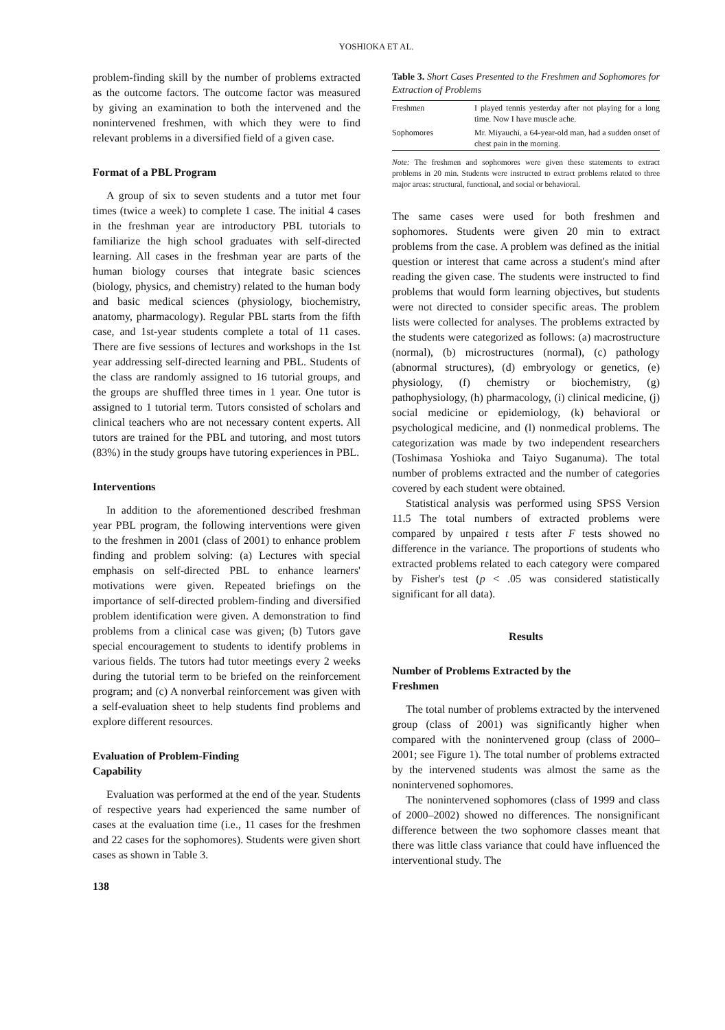YOSHIOKA ET AL.
problem-finding skill by the number of problems extracted as the outcome factors. The outcome factor was measured by giving an examination to both the intervened and the nonintervened freshmen, with which they were to find relevant problems in a diversified field of a given case.
Format of a PBL Program
A group of six to seven students and a tutor met four times (twice a week) to complete 1 case. The initial 4 cases in the freshman year are introductory PBL tutorials to familiarize the high school graduates with self-directed learning. All cases in the freshman year are parts of the human biology courses that integrate basic sciences (biology, physics, and chemistry) related to the human body and basic medical sciences (physiology, biochemistry, anatomy, pharmacology). Regular PBL starts from the fifth case, and 1st-year students complete a total of 11 cases. There are five sessions of lectures and workshops in the 1st year addressing self-directed learning and PBL. Students of the class are randomly assigned to 16 tutorial groups, and the groups are shuffled three times in 1 year. One tutor is assigned to 1 tutorial term. Tutors consisted of scholars and clinical teachers who are not necessary content experts. All tutors are trained for the PBL and tutoring, and most tutors (83%) in the study groups have tutoring experiences in PBL.
Interventions
In addition to the aforementioned described freshman year PBL program, the following interventions were given to the freshmen in 2001 (class of 2001) to enhance problem finding and problem solving: (a) Lectures with special emphasis on self-directed PBL to enhance learners' motivations were given. Repeated briefings on the importance of self-directed problem-finding and diversified problem identification were given. A demonstration to find problems from a clinical case was given; (b) Tutors gave special encouragement to students to identify problems in various fields. The tutors had tutor meetings every 2 weeks during the tutorial term to be briefed on the reinforcement program; and (c) A nonverbal reinforcement was given with a self-evaluation sheet to help students find problems and explore different resources.
Evaluation of Problem-Finding
Capability
Evaluation was performed at the end of the year. Students of respective years had experienced the same number of cases at the evaluation time (i.e., 11 cases for the freshmen and 22 cases for the sophomores). Students were given short cases as shown in Table 3.
138
Table 3. Short Cases Presented to the Freshmen and Sophomores for Extraction of Problems
| Freshmen | I played tennis yesterday after not playing for a long time. Now I have muscle ache. |
| Sophomores | Mr. Miyauchi, a 64-year-old man, had a sudden onset of chest pain in the morning. |
Note: The freshmen and sophomores were given these statements to extract problems in 20 min. Students were instructed to extract problems related to three major areas: structural, functional, and social or behavioral.
The same cases were used for both freshmen and sophomores. Students were given 20 min to extract problems from the case. A problem was defined as the initial question or interest that came across a student's mind after reading the given case. The students were instructed to find problems that would form learning objectives, but students were not directed to consider specific areas. The problem lists were collected for analyses. The problems extracted by the students were categorized as follows: (a) macrostructure (normal), (b) microstructures (normal), (c) pathology (abnormal structures), (d) embryology or genetics, (e) physiology, (f) chemistry or biochemistry, (g) pathophysiology, (h) pharmacology, (i) clinical medicine, (j) social medicine or epidemiology, (k) behavioral or psychological medicine, and (l) nonmedical problems. The categorization was made by two independent researchers (Toshimasa Yoshioka and Taiyo Suganuma). The total number of problems extracted and the number of categories covered by each student were obtained.
Statistical analysis was performed using SPSS Version 11.5 The total numbers of extracted problems were compared by unpaired t tests after F tests showed no difference in the variance. The proportions of students who extracted problems related to each category were compared by Fisher's test (p < .05 was considered statistically significant for all data).
Results
Number of Problems Extracted by the
Freshmen
The total number of problems extracted by the intervened group (class of 2001) was significantly higher when compared with the nonintervened group (class of 2000–2001; see Figure 1). The total number of problems extracted by the intervened students was almost the same as the nonintervened sophomores.
The nonintervened sophomores (class of 1999 and class of 2000–2002) showed no differences. The nonsignificant difference between the two sophomore classes meant that there was little class variance that could have influenced the interventional study. The